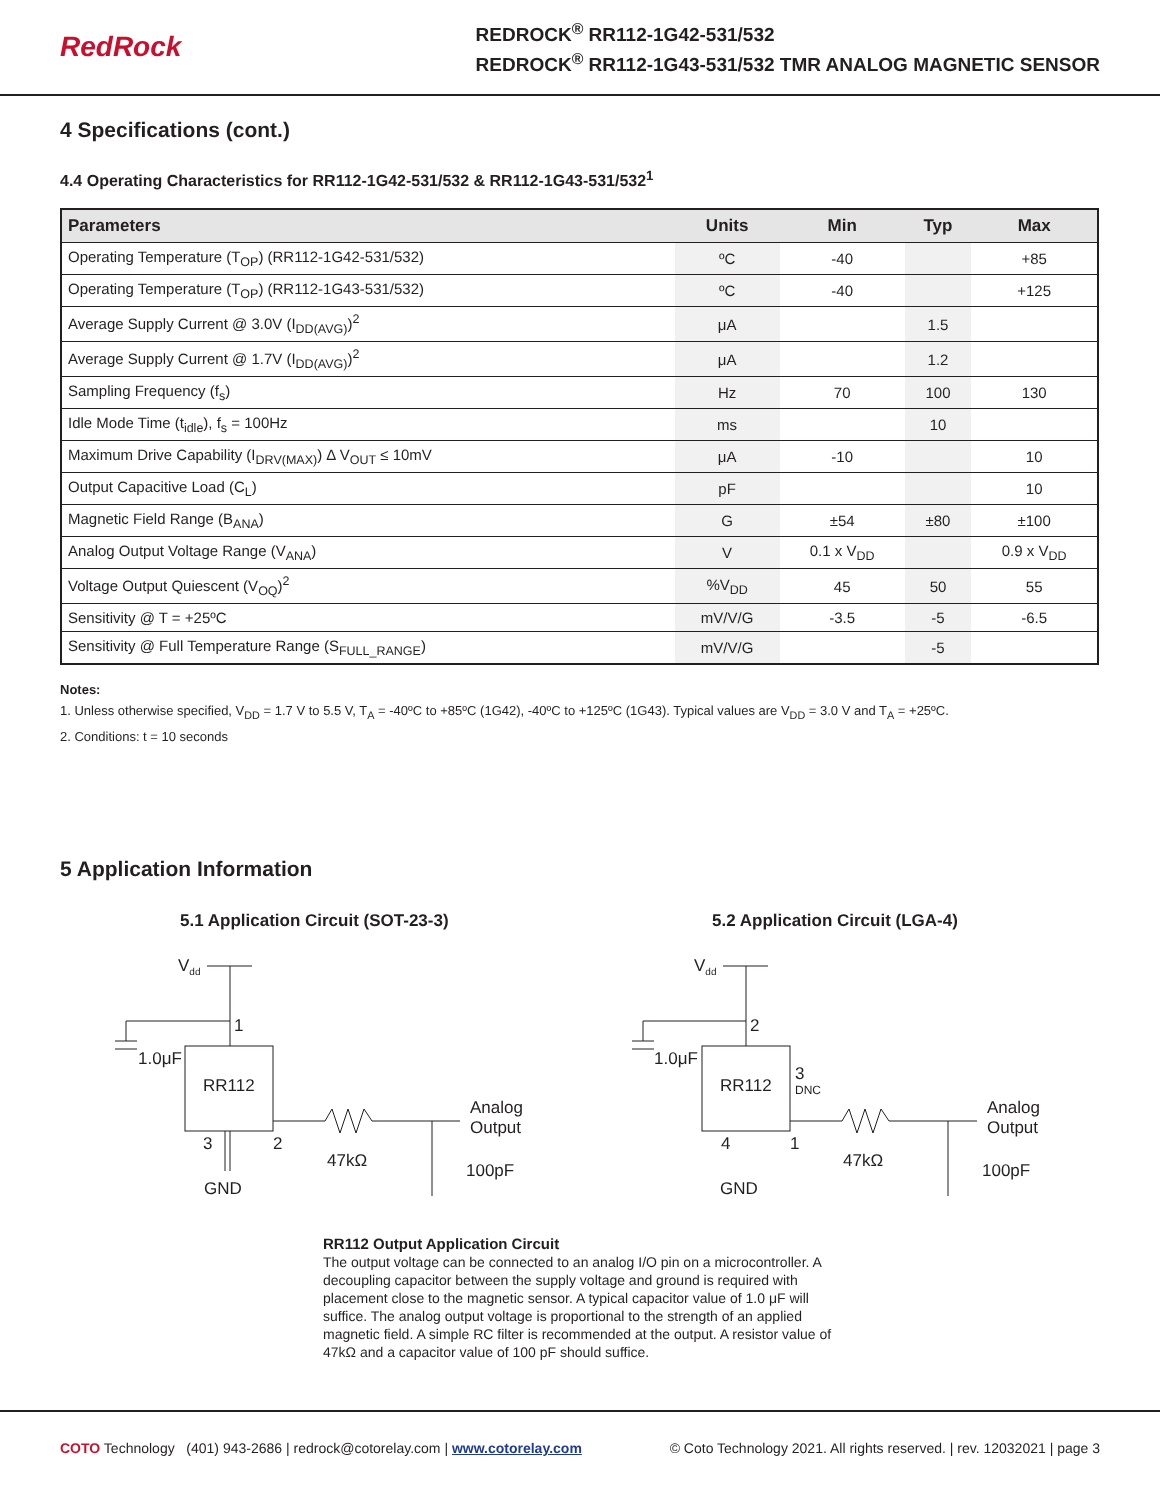RedRock
REDROCK<sup>®</sup> RR112-1G42-531/532
REDROCK<sup>®</sup> RR112-1G43-531/532 TMR ANALOG MAGNETIC SENSOR
4 Specifications (cont.)
4.4 Operating Characteristics for RR112-1G42-531/532 & RR112-1G43-531/532<sup>1</sup>
| Parameters | Units | Min | Typ | Max |
| --- | --- | --- | --- | --- |
| Operating Temperature (T<sub>OP</sub>) (RR112-1G42-531/532) | ºC | -40 | | +85 |
| Operating Temperature (T<sub>OP</sub>) (RR112-1G43-531/532) | ºC | -40 | | +125 |
| Average Supply Current @ 3.0V (I<sub>DD(AVG)</sub>)<sup>2</sup> | μA | | 1.5 | |
| Average Supply Current @ 1.7V (I<sub>DD(AVG)</sub>)<sup>2</sup> | μA | | 1.2 | |
| Sampling Frequency (f<sub>s</sub>) | Hz | 70 | 100 | 130 |
| Idle Mode Time (t<sub>idle</sub>), f<sub>s</sub> = 100Hz | ms | | 10 | |
| Maximum Drive Capability (I<sub>DRV(MAX)</sub>) Δ V<sub>OUT</sub> ≤ 10mV | μA | -10 | | 10 |
| Output Capacitive Load (C<sub>L</sub>) | pF | | | 10 |
| Magnetic Field Range (B<sub>ANA</sub>) | G | ±54 | ±80 | ±100 |
| Analog Output Voltage Range (V<sub>ANA</sub>) | V | 0.1 x V<sub>DD</sub> | | 0.9 x V<sub>DD</sub> |
| Voltage Output Quiescent (V<sub>OQ</sub>)<sup>2</sup> | %V<sub>DD</sub> | 45 | 50 | 55 |
| Sensitivity @ T = +25ºC | mV/V/G | -3.5 | -5 | -6.5 |
| Sensitivity @ Full Temperature Range (S<sub>FULL_RANGE</sub>) | mV/V/G | | -5 | |
Notes:
1. Unless otherwise specified, V<sub>DD</sub> = 1.7 V to 5.5 V, T<sub>A</sub> = -40ºC to +85ºC (1G42), -40ºC to +125ºC (1G43). Typical values are V<sub>DD</sub> = 3.0 V and T<sub>A</sub> = +25ºC.
2. Conditions: t = 10 seconds
5 Application Information
5.1 Application Circuit (SOT-23-3)
Vdd
1
1.0μF
RR112
3
2
GND
47kΩ
Analog
Output
100pF
5.2 Application Circuit (LGA-4)
Vdd
2
1.0μF
RR112
3
DNC
4
1
GND
47kΩ
Analog
Output
100pF
RR112 Output Application Circuit
The output voltage can be connected to an analog I/O pin on a microcontroller. A decoupling capacitor between the supply voltage and ground is required with placement close to the magnetic sensor. A typical capacitor value of 1.0 μF will suffice. The analog output voltage is proportional to the strength of an applied magnetic field. A simple RC filter is recommended at the output. A resistor value of 47kΩ and a capacitor value of 100 pF should suffice.
COTO Technology (401) 943-2686 | redrock@cotorelay.com | www.cotorelay.com © Coto Technology 2021. All rights reserved. | rev. 12032021 | page 3